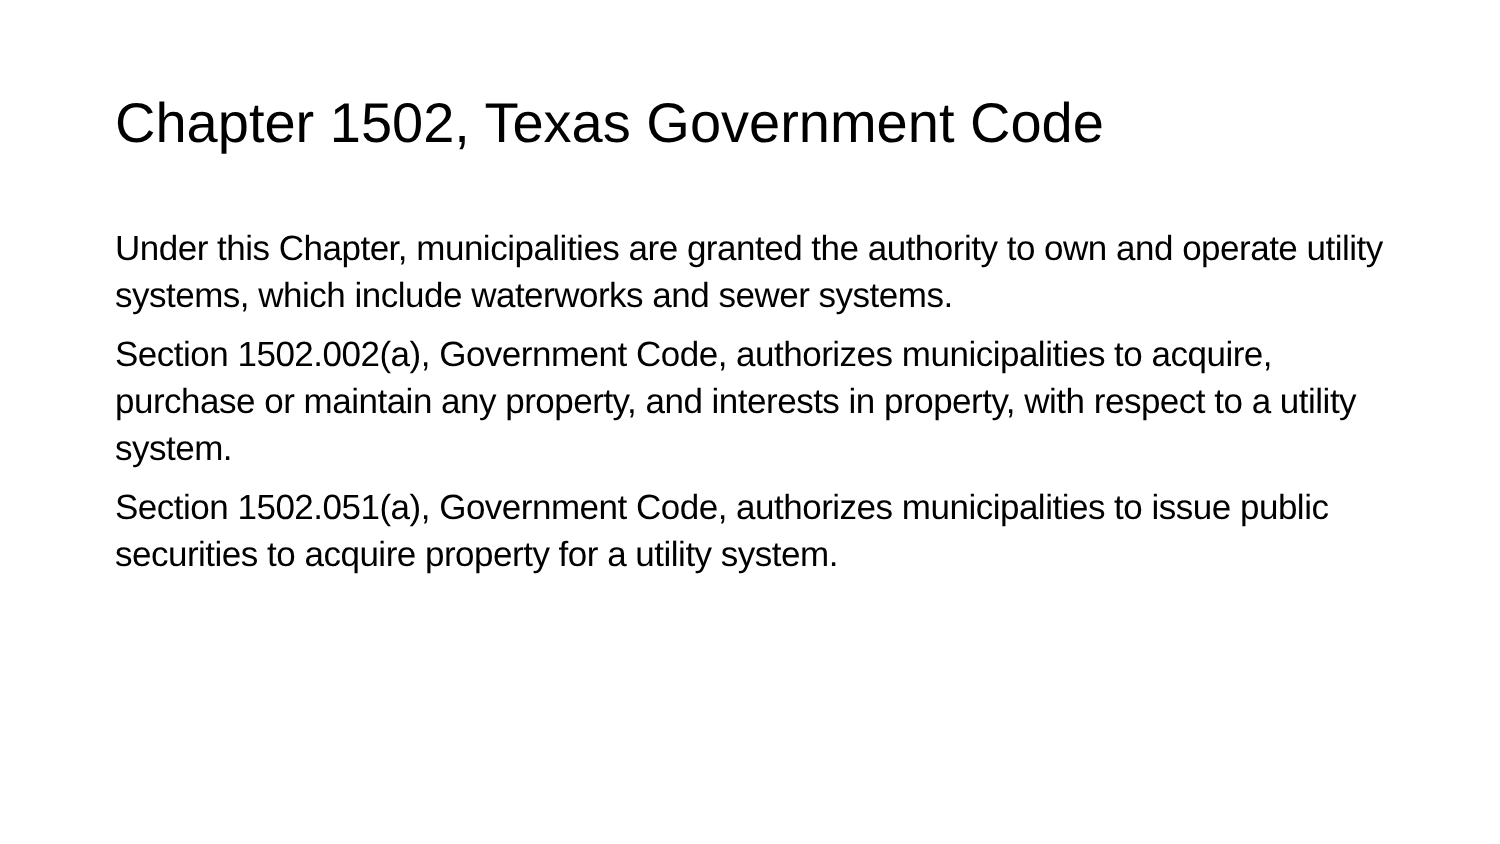Chapter 1502, Texas Government Code
Under this Chapter, municipalities are granted the authority to own and operate utility systems, which include waterworks and sewer systems.
Section 1502.002(a), Government Code, authorizes municipalities to acquire, purchase or maintain any property, and interests in property, with respect to a utility system.
Section 1502.051(a), Government Code, authorizes municipalities to issue public securities to acquire property for a utility system.